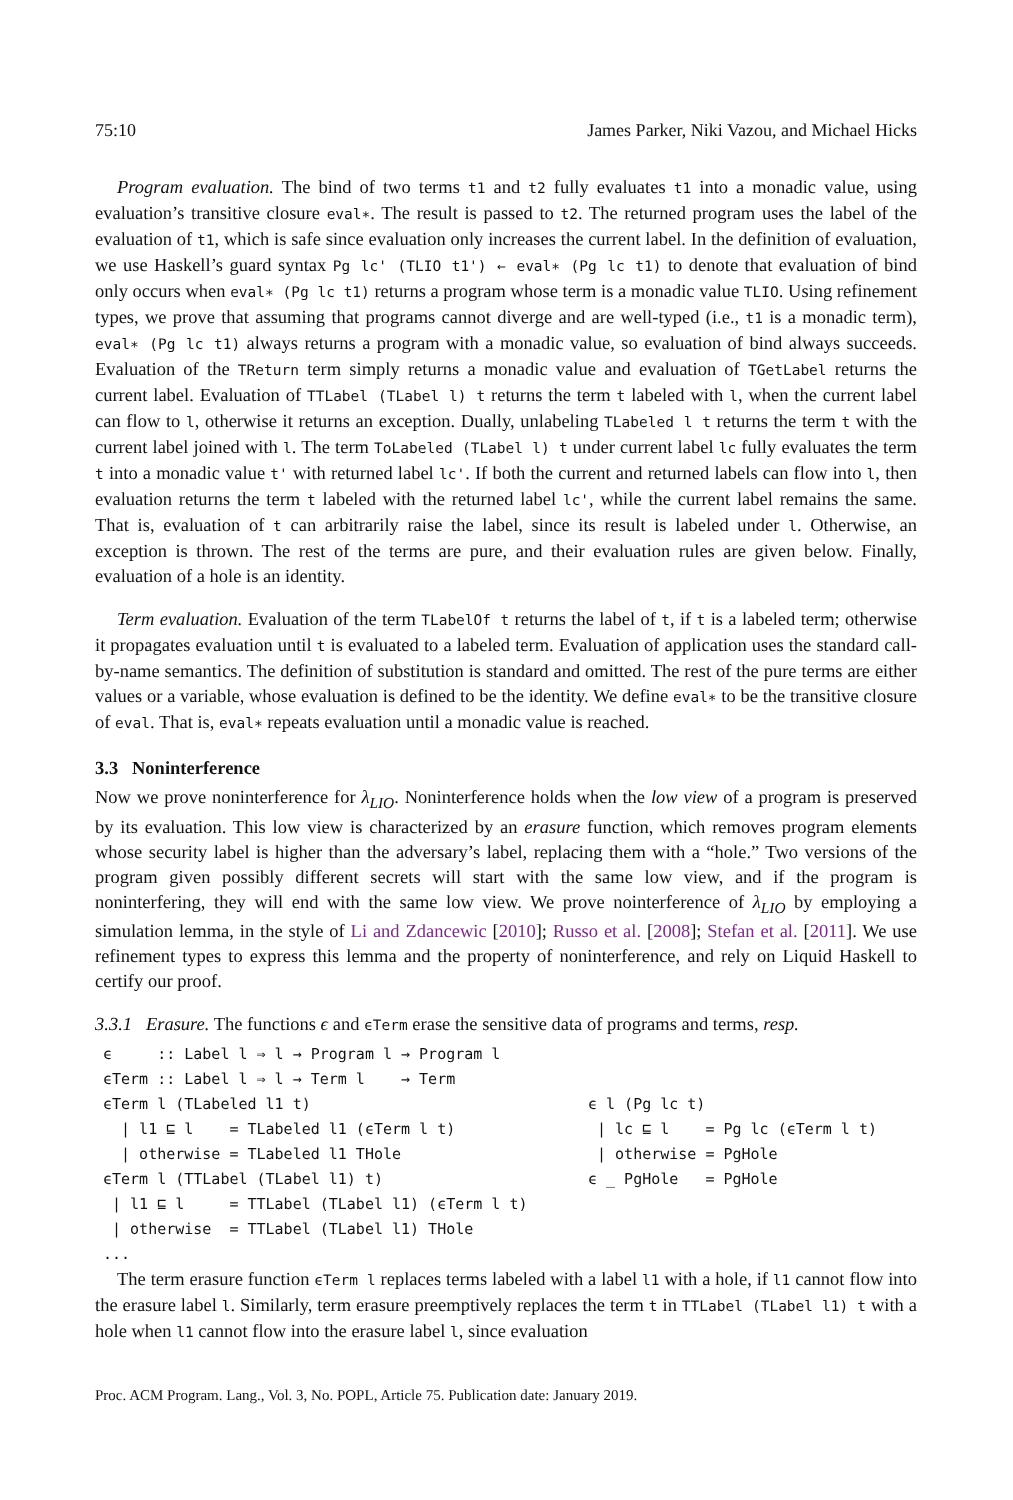75:10 James Parker, Niki Vazou, and Michael Hicks
Program evaluation. The bind of two terms t1 and t2 fully evaluates t1 into a monadic value, using evaluation’s transitive closure eval∗. The result is passed to t2. The returned program uses the label of the evaluation of t1, which is safe since evaluation only increases the current label. In the definition of evaluation, we use Haskell’s guard syntax Pg lc' (TLIO t1') ← eval∗ (Pg lc t1) to denote that evaluation of bind only occurs when eval∗ (Pg lc t1) returns a program whose term is a monadic value TLIO. Using refinement types, we prove that assuming that programs cannot diverge and are well-typed (i.e., t1 is a monadic term), eval∗ (Pg lc t1) always returns a program with a monadic value, so evaluation of bind always succeeds. Evaluation of the TReturn term simply returns a monadic value and evaluation of TGetLabel returns the current label. Evaluation of TTLabel (TLabel l) t returns the term t labeled with l, when the current label can flow to l, otherwise it returns an exception. Dually, unlabeling TLabeled l t returns the term t with the current label joined with l. The term ToLabeled (TLabel l) t under current label lc fully evaluates the term t into a monadic value t' with returned label lc'. If both the current and returned labels can flow into l, then evaluation returns the term t labeled with the returned label lc', while the current label remains the same. That is, evaluation of t can arbitrarily raise the label, since its result is labeled under l. Otherwise, an exception is thrown. The rest of the terms are pure, and their evaluation rules are given below. Finally, evaluation of a hole is an identity.
Term evaluation. Evaluation of the term TLabelOf t returns the label of t, if t is a labeled term; otherwise it propagates evaluation until t is evaluated to a labeled term. Evaluation of application uses the standard call-by-name semantics. The definition of substitution is standard and omitted. The rest of the pure terms are either values or a variable, whose evaluation is defined to be the identity. We define eval∗ to be the transitive closure of eval. That is, eval∗ repeats evaluation until a monadic value is reached.
3.3 Noninterference
Now we prove noninterference for λ<sub>LIO</sub>. Noninterference holds when the low view of a program is preserved by its evaluation. This low view is characterized by an erasure function, which removes program elements whose security label is higher than the adversary’s label, replacing them with a “hole.” Two versions of the program given possibly different secrets will start with the same low view, and if the program is noninterfering, they will end with the same low view. We prove nointerference of λ<sub>LIO</sub> by employing a simulation lemma, in the style of Li and Zdancewic [2010]; Russo et al. [2008]; Stefan et al. [2011]. We use refinement types to express this lemma and the property of noninterference, and rely on Liquid Haskell to certify our proof.
3.3.1 Erasure. The functions ϵ and ϵTerm erase the sensitive data of programs and terms, resp.
ϵ :: Label l ⇒ l → Program l → Program l ϵTerm :: Label l ⇒ l → Term l → Term ϵTerm l (TLabeled l1 t) | l1 ⊑ l = TLabeled l1 (ϵTerm l t) | otherwise = TLabeled l1 THole ϵTerm l (TTLabel (TLabel l1) t) | l1 ⊑ l = TTLabel (TLabel l1) (ϵTerm l t) | otherwise = TTLabel (TLabel l1) THole ...
ϵ l (Pg lc t) | lc ⊑ l = Pg lc (ϵTerm l t) | otherwise = PgHole ϵ _ PgHole = PgHole
The term erasure function ϵTerm l replaces terms labeled with a label l1 with a hole, if l1 cannot flow into the erasure label l. Similarly, term erasure preemptively replaces the term t in TTLabel (TLabel l1) t with a hole when l1 cannot flow into the erasure label l, since evaluation
Proc. ACM Program. Lang., Vol. 3, No. POPL, Article 75. Publication date: January 2019.